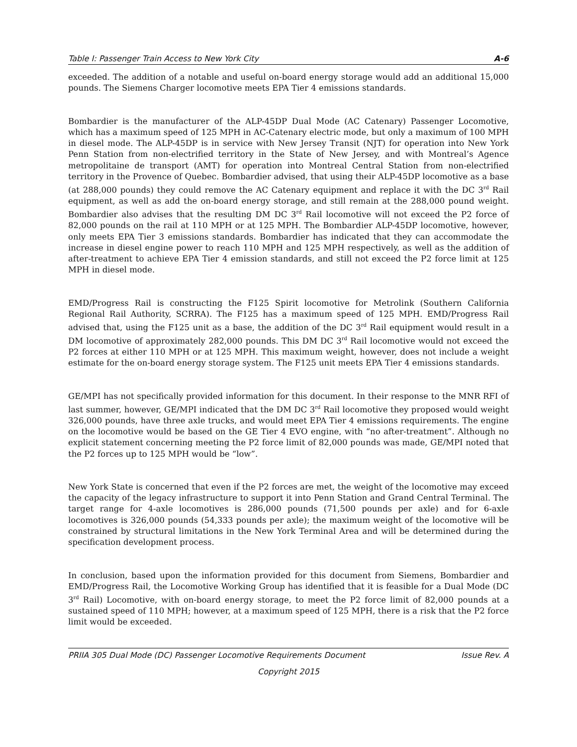Table I: Passenger Train Access to New York City A-6
exceeded. The addition of a notable and useful on-board energy storage would add an additional 15,000 pounds. The Siemens Charger locomotive meets EPA Tier 4 emissions standards.
Bombardier is the manufacturer of the ALP-45DP Dual Mode (AC Catenary) Passenger Locomotive, which has a maximum speed of 125 MPH in AC-Catenary electric mode, but only a maximum of 100 MPH in diesel mode. The ALP-45DP is in service with New Jersey Transit (NJT) for operation into New York Penn Station from non-electrified territory in the State of New Jersey, and with Montreal’s Agence metropolitaine de transport (AMT) for operation into Montreal Central Station from non-electrified territory in the Provence of Quebec. Bombardier advised, that using their ALP-45DP locomotive as a base (at 288,000 pounds) they could remove the AC Catenary equipment and replace it with the DC 3<sup>rd</sup> Rail equipment, as well as add the on-board energy storage, and still remain at the 288,000 pound weight. Bombardier also advises that the resulting DM DC 3<sup>rd</sup> Rail locomotive will not exceed the P2 force of 82,000 pounds on the rail at 110 MPH or at 125 MPH. The Bombardier ALP-45DP locomotive, however, only meets EPA Tier 3 emissions standards. Bombardier has indicated that they can accommodate the increase in diesel engine power to reach 110 MPH and 125 MPH respectively, as well as the addition of after-treatment to achieve EPA Tier 4 emission standards, and still not exceed the P2 force limit at 125 MPH in diesel mode.
EMD/Progress Rail is constructing the F125 Spirit locomotive for Metrolink (Southern California Regional Rail Authority, SCRRA). The F125 has a maximum speed of 125 MPH. EMD/Progress Rail advised that, using the F125 unit as a base, the addition of the DC 3<sup>rd</sup> Rail equipment would result in a DM locomotive of approximately 282,000 pounds. This DM DC 3<sup>rd</sup> Rail locomotive would not exceed the P2 forces at either 110 MPH or at 125 MPH. This maximum weight, however, does not include a weight estimate for the on-board energy storage system. The F125 unit meets EPA Tier 4 emissions standards.
GE/MPI has not specifically provided information for this document. In their response to the MNR RFI of last summer, however, GE/MPI indicated that the DM DC 3<sup>rd</sup> Rail locomotive they proposed would weight 326,000 pounds, have three axle trucks, and would meet EPA Tier 4 emissions requirements. The engine on the locomotive would be based on the GE Tier 4 EVO engine, with “no after-treatment”. Although no explicit statement concerning meeting the P2 force limit of 82,000 pounds was made, GE/MPI noted that the P2 forces up to 125 MPH would be “low”.
New York State is concerned that even if the P2 forces are met, the weight of the locomotive may exceed the capacity of the legacy infrastructure to support it into Penn Station and Grand Central Terminal. The target range for 4-axle locomotives is 286,000 pounds (71,500 pounds per axle) and for 6-axle locomotives is 326,000 pounds (54,333 pounds per axle); the maximum weight of the locomotive will be constrained by structural limitations in the New York Terminal Area and will be determined during the specification development process.
In conclusion, based upon the information provided for this document from Siemens, Bombardier and EMD/Progress Rail, the Locomotive Working Group has identified that it is feasible for a Dual Mode (DC 3<sup>rd</sup> Rail) Locomotive, with on-board energy storage, to meet the P2 force limit of 82,000 pounds at a sustained speed of 110 MPH; however, at a maximum speed of 125 MPH, there is a risk that the P2 force limit would be exceeded.
PRIIA 305 Dual Mode (DC) Passenger Locomotive Requirements Document Issue Rev. A
Copyright 2015